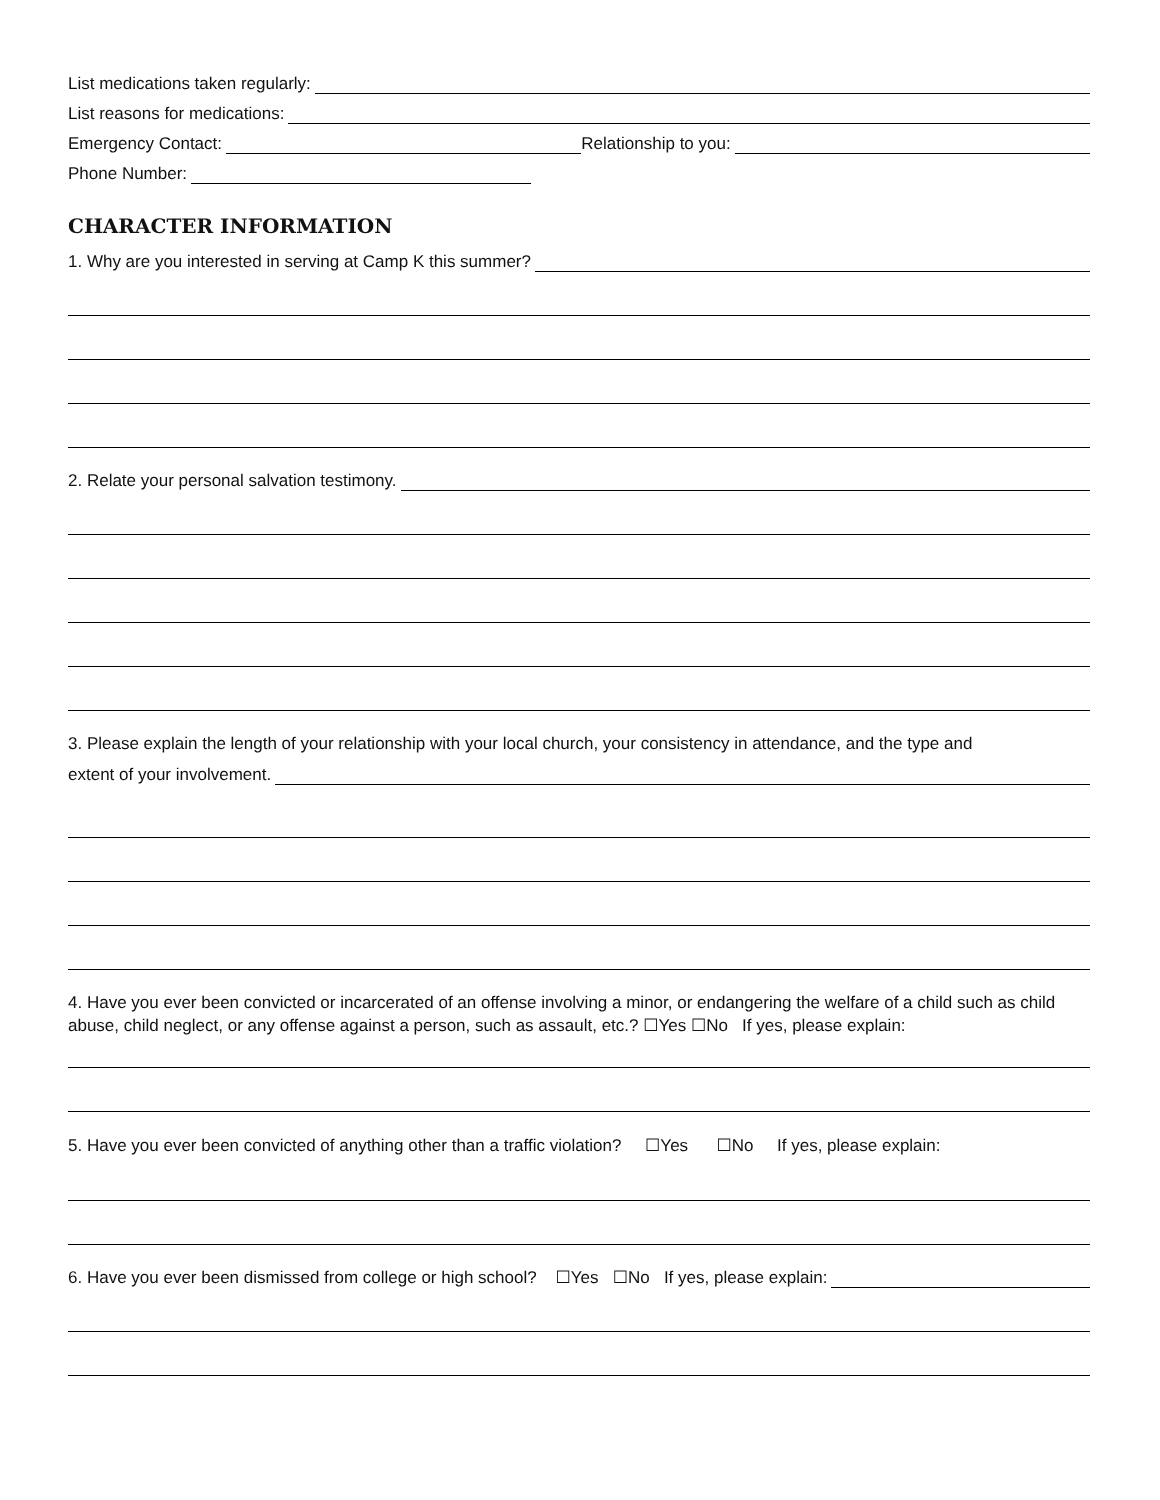List medications taken regularly:
List reasons for medications:
Emergency Contact:
Relationship to you:
Phone Number:
CHARACTER INFORMATION
1. Why are you interested in serving at Camp K this summer?
2. Relate your personal salvation testimony.
3. Please explain the length of your relationship with your local church, your consistency in attendance, and the type and
extent of your involvement.
4. Have you ever been convicted or incarcerated of an offense involving a minor, or endangering the welfare of a child such as child abuse, child neglect, or any offense against a person, such as assault, etc.? ☐Yes ☐No If yes, please explain:
5. Have you ever been convicted of anything other than a traffic violation? ☐Yes ☐No If yes, please explain:
6. Have you ever been dismissed from college or high school? ☐Yes ☐No If yes, please explain: